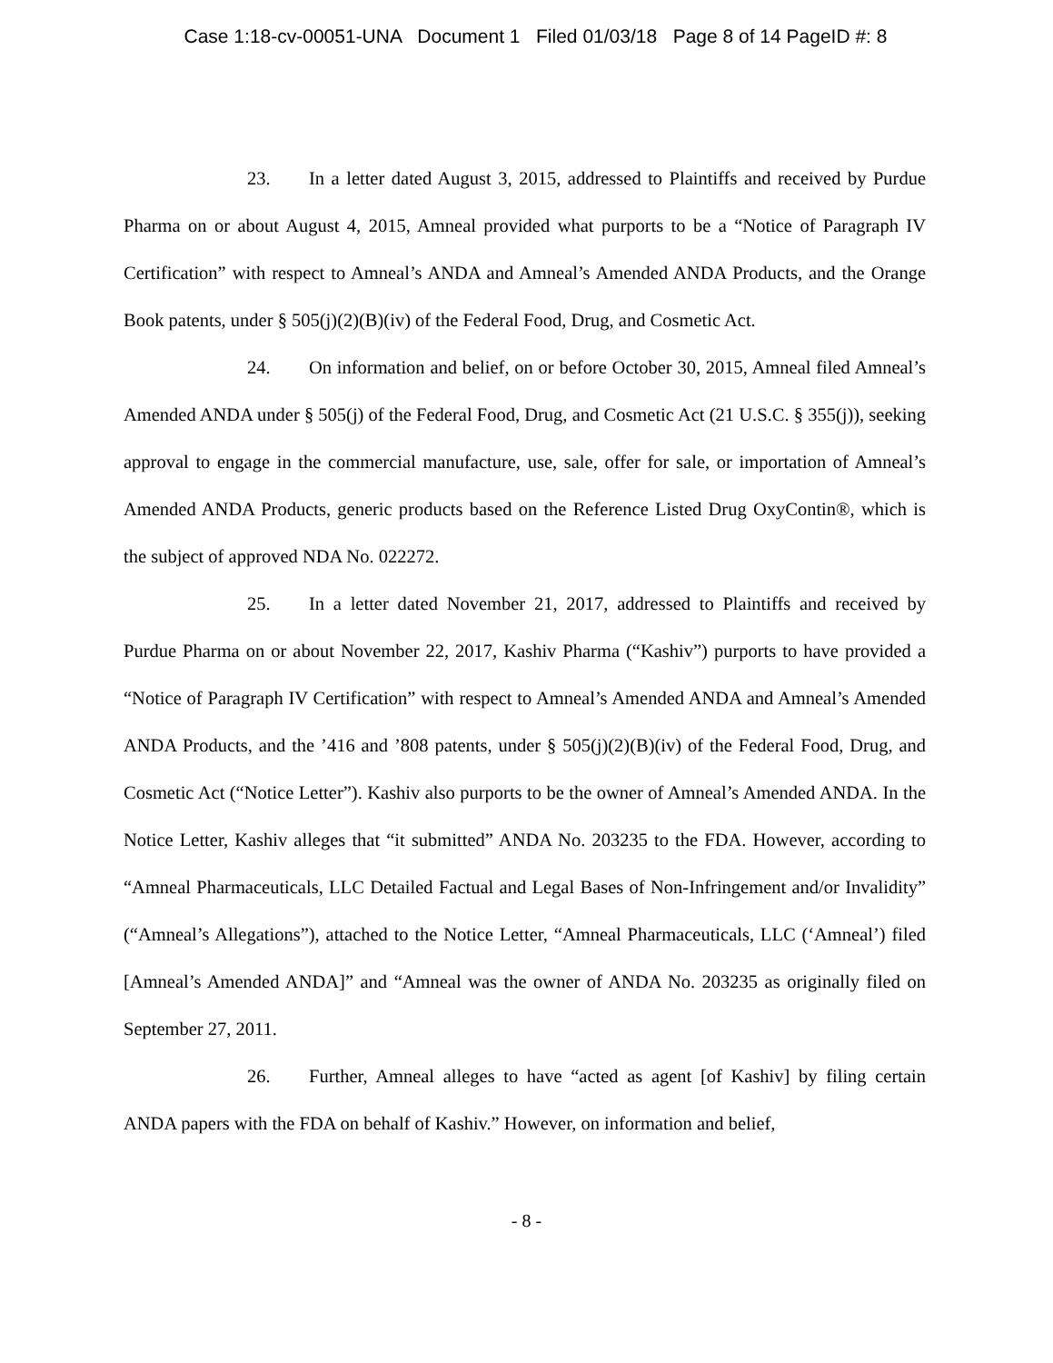Case 1:18-cv-00051-UNA Document 1 Filed 01/03/18 Page 8 of 14 PageID #: 8
23. In a letter dated August 3, 2015, addressed to Plaintiffs and received by Purdue Pharma on or about August 4, 2015, Amneal provided what purports to be a “Notice of Paragraph IV Certification” with respect to Amneal’s ANDA and Amneal’s Amended ANDA Products, and the Orange Book patents, under § 505(j)(2)(B)(iv) of the Federal Food, Drug, and Cosmetic Act.
24. On information and belief, on or before October 30, 2015, Amneal filed Amneal’s Amended ANDA under § 505(j) of the Federal Food, Drug, and Cosmetic Act (21 U.S.C. § 355(j)), seeking approval to engage in the commercial manufacture, use, sale, offer for sale, or importation of Amneal’s Amended ANDA Products, generic products based on the Reference Listed Drug OxyContin®, which is the subject of approved NDA No. 022272.
25. In a letter dated November 21, 2017, addressed to Plaintiffs and received by Purdue Pharma on or about November 22, 2017, Kashiv Pharma (“Kashiv”) purports to have provided a “Notice of Paragraph IV Certification” with respect to Amneal’s Amended ANDA and Amneal’s Amended ANDA Products, and the ’416 and ’808 patents, under § 505(j)(2)(B)(iv) of the Federal Food, Drug, and Cosmetic Act (“Notice Letter”). Kashiv also purports to be the owner of Amneal’s Amended ANDA. In the Notice Letter, Kashiv alleges that “it submitted” ANDA No. 203235 to the FDA. However, according to “Amneal Pharmaceuticals, LLC Detailed Factual and Legal Bases of Non-Infringement and/or Invalidity” (“Amneal’s Allegations”), attached to the Notice Letter, “Amneal Pharmaceuticals, LLC (‘Amneal’) filed [Amneal’s Amended ANDA]” and “Amneal was the owner of ANDA No. 203235 as originally filed on September 27, 2011.
26. Further, Amneal alleges to have “acted as agent [of Kashiv] by filing certain ANDA papers with the FDA on behalf of Kashiv.” However, on information and belief,
- 8 -